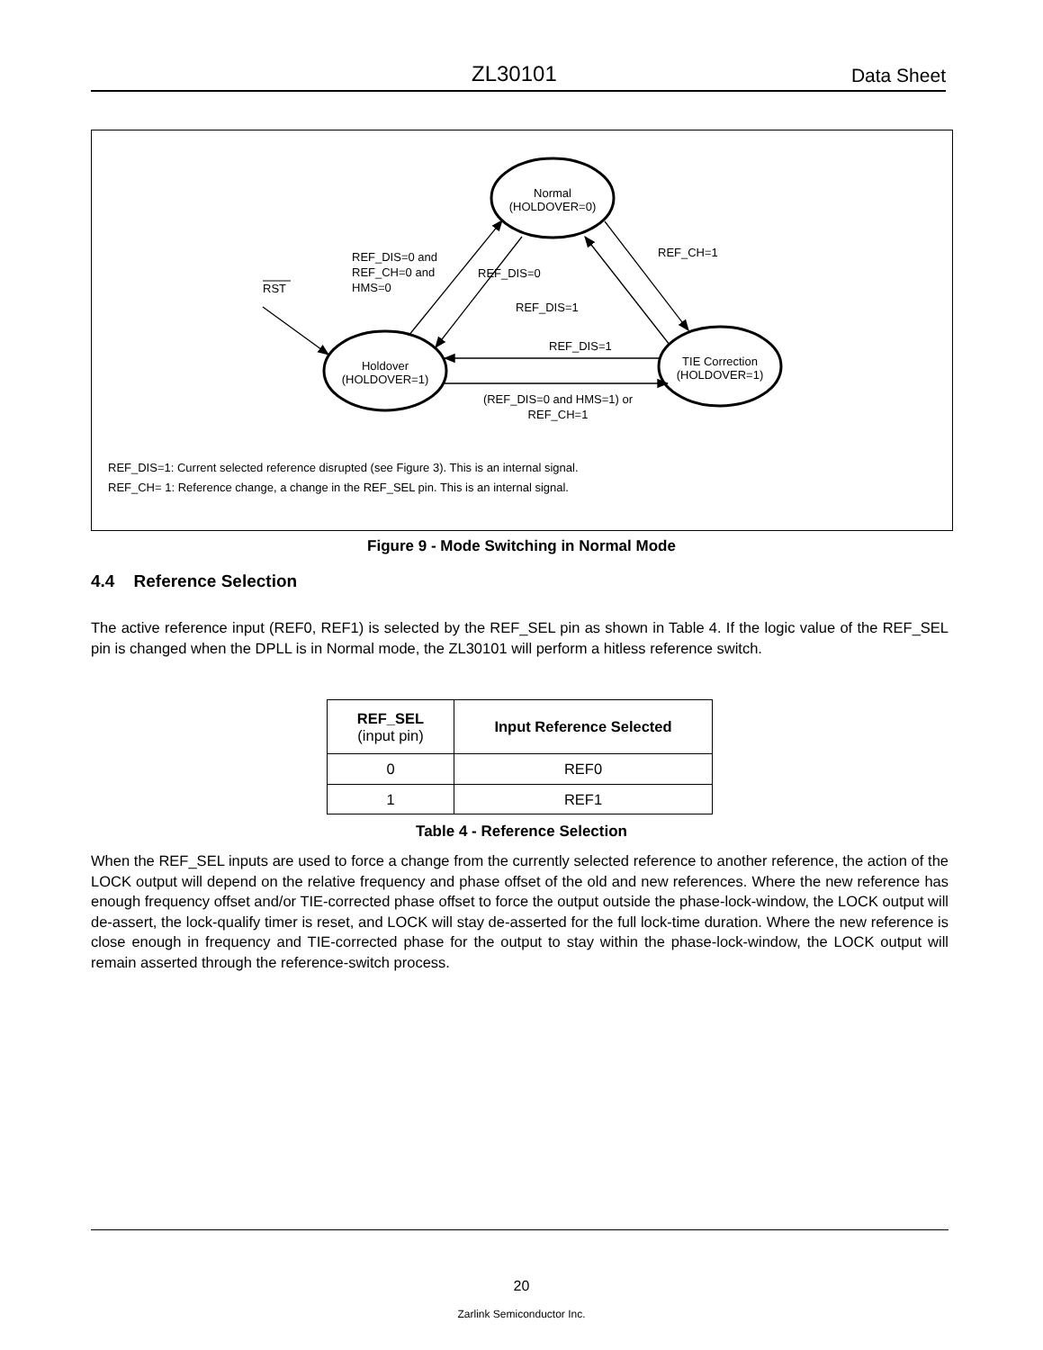ZL30101 Data Sheet
Normal
(HOLDOVER=0)
Holdover
(HOLDOVER=1)
TIE Correction
(HOLDOVER=1)
RST
REF_DIS=0 and
REF_CH=0 and
HMS=0
REF_DIS=0
REF_CH=1
REF_DIS=1
REF_DIS=1
(REF_DIS=0 and HMS=1) or
REF_CH=1
REF_DIS=1: Current selected reference disrupted (see Figure 3). This is an internal signal.
REF_CH= 1: Reference change, a change in the REF_SEL pin. This is an internal signal.
Figure 9 - Mode Switching in Normal Mode
4.4 Reference Selection
The active reference input (REF0, REF1) is selected by the REF_SEL pin as shown in Table 4. If the logic value of the REF_SEL pin is changed when the DPLL is in Normal mode, the ZL30101 will perform a hitless reference switch.
| REF_SEL (input pin) | Input Reference Selected |
| --- | --- |
| 0 | REF0 |
| 1 | REF1 |
Table 4 - Reference Selection
When the REF_SEL inputs are used to force a change from the currently selected reference to another reference, the action of the LOCK output will depend on the relative frequency and phase offset of the old and new references. Where the new reference has enough frequency offset and/or TIE-corrected phase offset to force the output outside the phase-lock-window, the LOCK output will de-assert, the lock-qualify timer is reset, and LOCK will stay de-asserted for the full lock-time duration. Where the new reference is close enough in frequency and TIE-corrected phase for the output to stay within the phase-lock-window, the LOCK output will remain asserted through the reference-switch process.
20
Zarlink Semiconductor Inc.